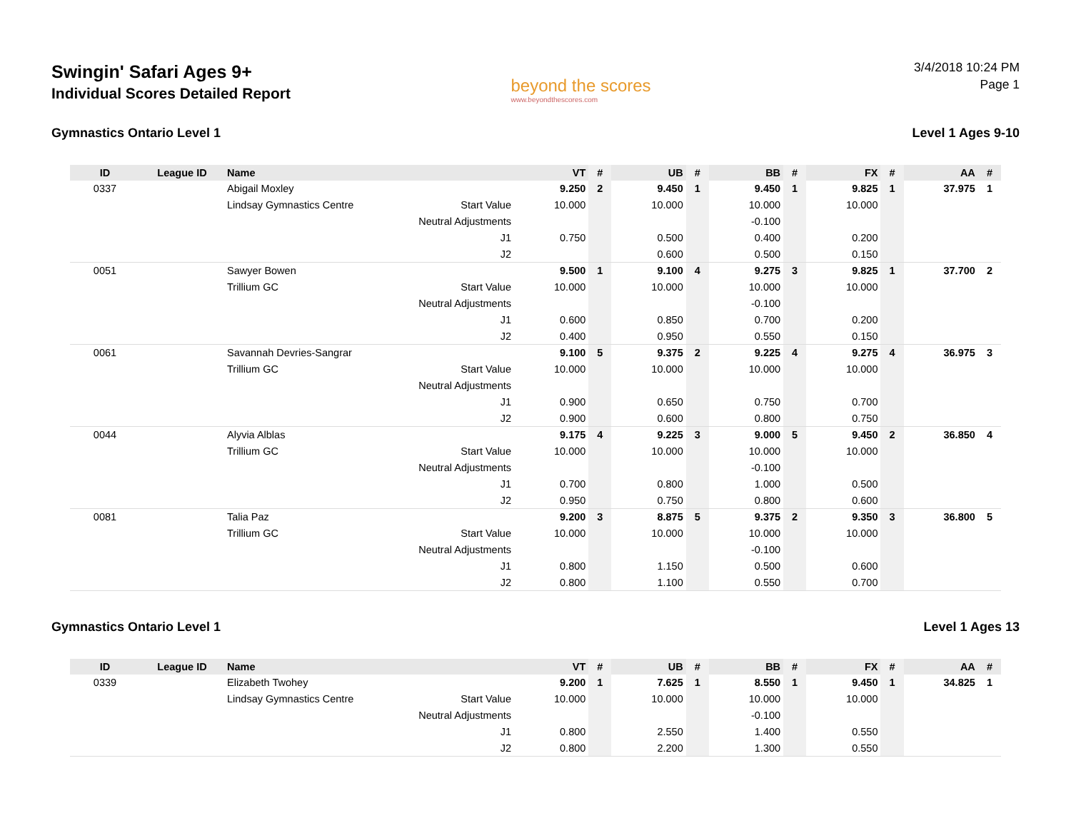Swingin' Safari Ages 9+
Individual Scores Detailed Report
beyond the scores
www.beyondthescores.com
3/4/2018 10:24 PM
Page 1
Gymnastics Ontario Level 1 Level 1 Ages 9-10
| ID | League ID | Name | | VT | # | UB | # | BB | # | FX | # | AA | # |
| --- | --- | --- | --- | --- | --- | --- | --- | --- | --- | --- | --- | --- | --- |
| 0337 | | Abigail Moxley | | 9.250 | 2 | 9.450 | 1 | 9.450 | 1 | 9.825 | 1 | 37.975 | 1 |
| | | Lindsay Gymnastics Centre | Start Value | 10.000 | | 10.000 | | 10.000 | | 10.000 | | | |
| | | | Neutral Adjustments | | | | | -0.100 | | | | | |
| | | | J1 | 0.750 | | 0.500 | | 0.400 | | 0.200 | | | |
| | | | J2 | | | 0.600 | | 0.500 | | 0.150 | | | |
| 0051 | | Sawyer Bowen | | 9.500 | 1 | 9.100 | 4 | 9.275 | 3 | 9.825 | 1 | 37.700 | 2 |
| | | Trillium GC | Start Value | 10.000 | | 10.000 | | 10.000 | | 10.000 | | | |
| | | | Neutral Adjustments | | | | | -0.100 | | | | | |
| | | | J1 | 0.600 | | 0.850 | | 0.700 | | 0.200 | | | |
| | | | J2 | 0.400 | | 0.950 | | 0.550 | | 0.150 | | | |
| 0061 | | Savannah Devries-Sangrar | | 9.100 | 5 | 9.375 | 2 | 9.225 | 4 | 9.275 | 4 | 36.975 | 3 |
| | | Trillium GC | Start Value | 10.000 | | 10.000 | | 10.000 | | 10.000 | | | |
| | | | Neutral Adjustments | | | | | | | | | | |
| | | | J1 | 0.900 | | 0.650 | | 0.750 | | 0.700 | | | |
| | | | J2 | 0.900 | | 0.600 | | 0.800 | | 0.750 | | | |
| 0044 | | Alyvia Alblas | | 9.175 | 4 | 9.225 | 3 | 9.000 | 5 | 9.450 | 2 | 36.850 | 4 |
| | | Trillium GC | Start Value | 10.000 | | 10.000 | | 10.000 | | 10.000 | | | |
| | | | Neutral Adjustments | | | | | -0.100 | | | | | |
| | | | J1 | 0.700 | | 0.800 | | 1.000 | | 0.500 | | | |
| | | | J2 | 0.950 | | 0.750 | | 0.800 | | 0.600 | | | |
| 0081 | | Talia Paz | | 9.200 | 3 | 8.875 | 5 | 9.375 | 2 | 9.350 | 3 | 36.800 | 5 |
| | | Trillium GC | Start Value | 10.000 | | 10.000 | | 10.000 | | 10.000 | | | |
| | | | Neutral Adjustments | | | | | -0.100 | | | | | |
| | | | J1 | 0.800 | | 1.150 | | 0.500 | | 0.600 | | | |
| | | | J2 | 0.800 | | 1.100 | | 0.550 | | 0.700 | | | |
Gymnastics Ontario Level 1 Level 1 Ages 13
| ID | League ID | Name | | VT | # | UB | # | BB | # | FX | # | AA | # |
| --- | --- | --- | --- | --- | --- | --- | --- | --- | --- | --- | --- | --- | --- |
| 0339 | | Elizabeth Twohey | | 9.200 | 1 | 7.625 | 1 | 8.550 | 1 | 9.450 | 1 | 34.825 | 1 |
| | | Lindsay Gymnastics Centre | Start Value | 10.000 | | 10.000 | | 10.000 | | 10.000 | | | |
| | | | Neutral Adjustments | | | | | -0.100 | | | | | |
| | | | J1 | 0.800 | | 2.550 | | 1.400 | | 0.550 | | | |
| | | | J2 | 0.800 | | 2.200 | | 1.300 | | 0.550 | | | |